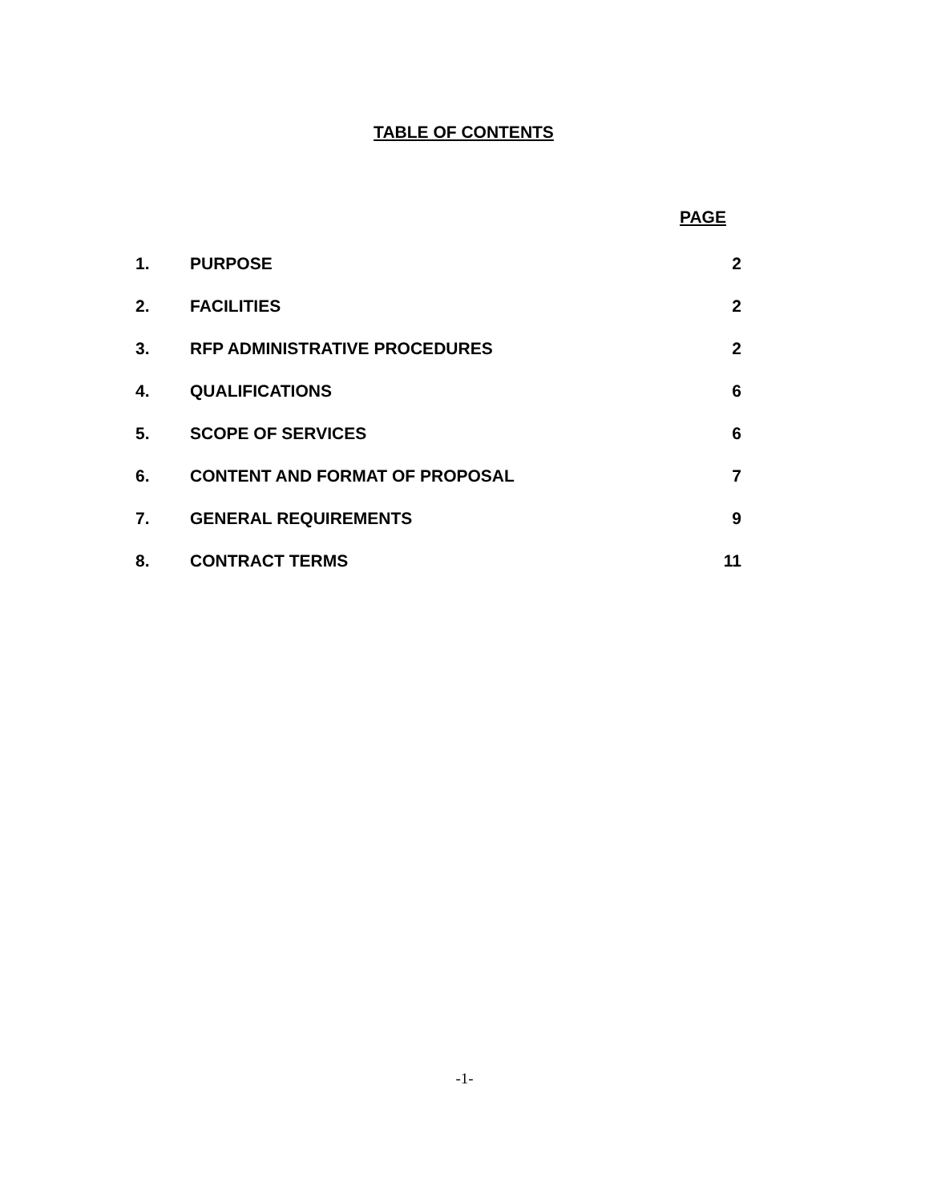TABLE OF CONTENTS
PAGE
1. PURPOSE 2
2. FACILITIES 2
3. RFP ADMINISTRATIVE PROCEDURES 2
4. QUALIFICATIONS 6
5. SCOPE OF SERVICES 6
6. CONTENT AND FORMAT OF PROPOSAL 7
7. GENERAL REQUIREMENTS 9
8. CONTRACT TERMS 11
-1-